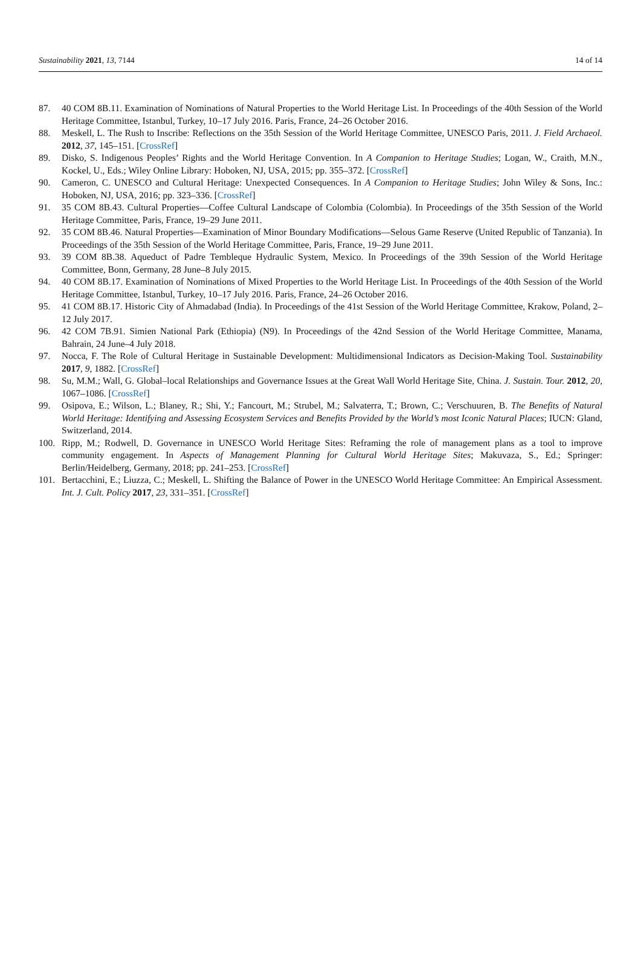Sustainability 2021, 13, 7144 14 of 14
87. 40 COM 8B.11. Examination of Nominations of Natural Properties to the World Heritage List. In Proceedings of the 40th Session of the World Heritage Committee, Istanbul, Turkey, 10–17 July 2016. Paris, France, 24–26 October 2016.
88. Meskell, L. The Rush to Inscribe: Reflections on the 35th Session of the World Heritage Committee, UNESCO Paris, 2011. J. Field Archaeol. 2012, 37, 145–151. [CrossRef]
89. Disko, S. Indigenous Peoples’ Rights and the World Heritage Convention. In A Companion to Heritage Studies; Logan, W., Craith, M.N., Kockel, U., Eds.; Wiley Online Library: Hoboken, NJ, USA, 2015; pp. 355–372. [CrossRef]
90. Cameron, C. UNESCO and Cultural Heritage: Unexpected Consequences. In A Companion to Heritage Studies; John Wiley & Sons, Inc.: Hoboken, NJ, USA, 2016; pp. 323–336. [CrossRef]
91. 35 COM 8B.43. Cultural Properties—Coffee Cultural Landscape of Colombia (Colombia). In Proceedings of the 35th Session of the World Heritage Committee, Paris, France, 19–29 June 2011.
92. 35 COM 8B.46. Natural Properties—Examination of Minor Boundary Modifications—Selous Game Reserve (United Republic of Tanzania). In Proceedings of the 35th Session of the World Heritage Committee, Paris, France, 19–29 June 2011.
93. 39 COM 8B.38. Aqueduct of Padre Tembleque Hydraulic System, Mexico. In Proceedings of the 39th Session of the World Heritage Committee, Bonn, Germany, 28 June–8 July 2015.
94. 40 COM 8B.17. Examination of Nominations of Mixed Properties to the World Heritage List. In Proceedings of the 40th Session of the World Heritage Committee, Istanbul, Turkey, 10–17 July 2016. Paris, France, 24–26 October 2016.
95. 41 COM 8B.17. Historic City of Ahmadabad (India). In Proceedings of the 41st Session of the World Heritage Committee, Krakow, Poland, 2–12 July 2017.
96. 42 COM 7B.91. Simien National Park (Ethiopia) (N9). In Proceedings of the 42nd Session of the World Heritage Committee, Manama, Bahrain, 24 June–4 July 2018.
97. Nocca, F. The Role of Cultural Heritage in Sustainable Development: Multidimensional Indicators as Decision-Making Tool. Sustainability 2017, 9, 1882. [CrossRef]
98. Su, M.M.; Wall, G. Global–local Relationships and Governance Issues at the Great Wall World Heritage Site, China. J. Sustain. Tour. 2012, 20, 1067–1086. [CrossRef]
99. Osipova, E.; Wilson, L.; Blaney, R.; Shi, Y.; Fancourt, M.; Strubel, M.; Salvaterra, T.; Brown, C.; Verschuuren, B. The Benefits of Natural World Heritage: Identifying and Assessing Ecosystem Services and Benefits Provided by the World’s most Iconic Natural Places; IUCN: Gland, Switzerland, 2014.
100. Ripp, M.; Rodwell, D. Governance in UNESCO World Heritage Sites: Reframing the role of management plans as a tool to improve community engagement. In Aspects of Management Planning for Cultural World Heritage Sites; Makuvaza, S., Ed.; Springer: Berlin/Heidelberg, Germany, 2018; pp. 241–253. [CrossRef]
101. Bertacchini, E.; Liuzza, C.; Meskell, L. Shifting the Balance of Power in the UNESCO World Heritage Committee: An Empirical Assessment. Int. J. Cult. Policy 2017, 23, 331–351. [CrossRef]